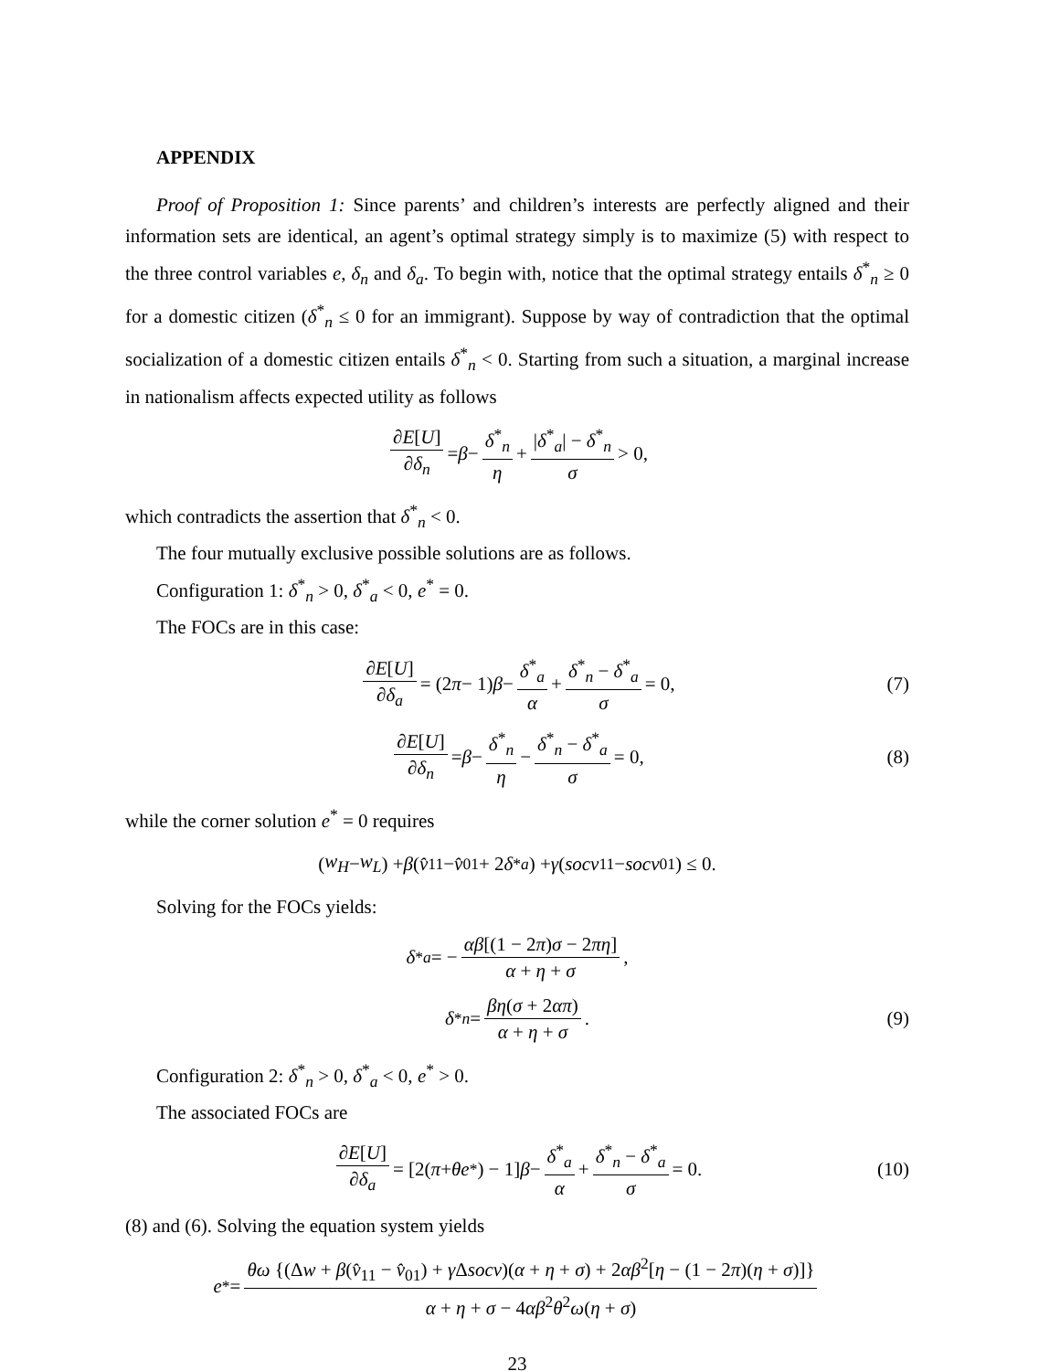APPENDIX
Proof of Proposition 1: Since parents’ and children’s interests are perfectly aligned and their information sets are identical, an agent’s optimal strategy simply is to maximize (5) with respect to the three control variables e, δ<sub>n</sub> and δ<sub>a</sub>. To begin with, notice that the optimal strategy entails δ<sup>*</sup><sub>n</sub> ≥ 0 for a domestic citizen (δ<sup>*</sup><sub>n</sub> ≤ 0 for an immigrant). Suppose by way of contradiction that the optimal socialization of a domestic citizen entails δ<sup>*</sup><sub>n</sub> < 0. Starting from such a situation, a marginal increase in nationalism affects expected utility as follows
∂E[U] ∂δ<sub>n</sub> = β − δ<sup>*</sup><sub>n</sub> η + |δ<sup>*</sup><sub>a</sub>| − δ<sup>*</sup><sub>n</sub> σ > 0,
which contradicts the assertion that δ<sup>*</sup><sub>n</sub> < 0.
The four mutually exclusive possible solutions are as follows.
Configuration 1: δ<sup>*</sup><sub>n</sub> > 0, δ<sup>*</sup><sub>a</sub> < 0, e<sup>*</sup> = 0.
The FOCs are in this case:
∂E[U] ∂δ<sub>a</sub> = (2 π − 1) β − δ<sup>*</sup><sub>a</sub> α + δ<sup>*</sup><sub>n</sub> − δ<sup>*</sup><sub>a</sub> σ = 0, (7)
∂E[U] ∂δ<sub>n</sub> = β − δ<sup>*</sup><sub>n</sub> η − δ<sup>*</sup><sub>n</sub> − δ<sup>*</sup><sub>a</sub> σ = 0, (8)
while the corner solution e<sup>*</sup> = 0 requires
(w<sub>H</sub> − w<sub>L</sub>) + β (v̂<sub>11</sub> − v̂<sub>01</sub> + 2 δ<sup>*</sup><sub>a</sub>) + γ (socv<sub>11</sub> − socv<sub>01</sub>) ≤ 0.
Solving for the FOCs yields:
δ<sup>*</sup><sub>a</sub> = − αβ[(1 − 2π)σ − 2πη] α + η + σ,
δ<sup>*</sup><sub>n</sub> = βη(σ + 2απ) α + η + σ. (9)
Configuration 2: δ<sup>*</sup><sub>n</sub> > 0, δ<sup>*</sup><sub>a</sub> < 0, e<sup>*</sup> > 0.
The associated FOCs are
∂E[U] ∂δ<sub>a</sub> = [2(π + θe<sup>*</sup>) − 1] β − δ<sup>*</sup><sub>a</sub> α + δ<sup>*</sup><sub>n</sub> − δ<sup>*</sup><sub>a</sub> σ = 0. (10)
(8) and (6). Solving the equation system yields
e<sup>*</sup> = θω {(Δw + β(v̂<sub>11</sub> − v̂<sub>01</sub>) + γ Δsocv)(α + η + σ) + 2αβ<sup>2</sup>[η − (1 − 2π)(η + σ)]} α + η + σ − 4αβ<sup>2</sup>θ<sup>2</sup>ω(η + σ)
23